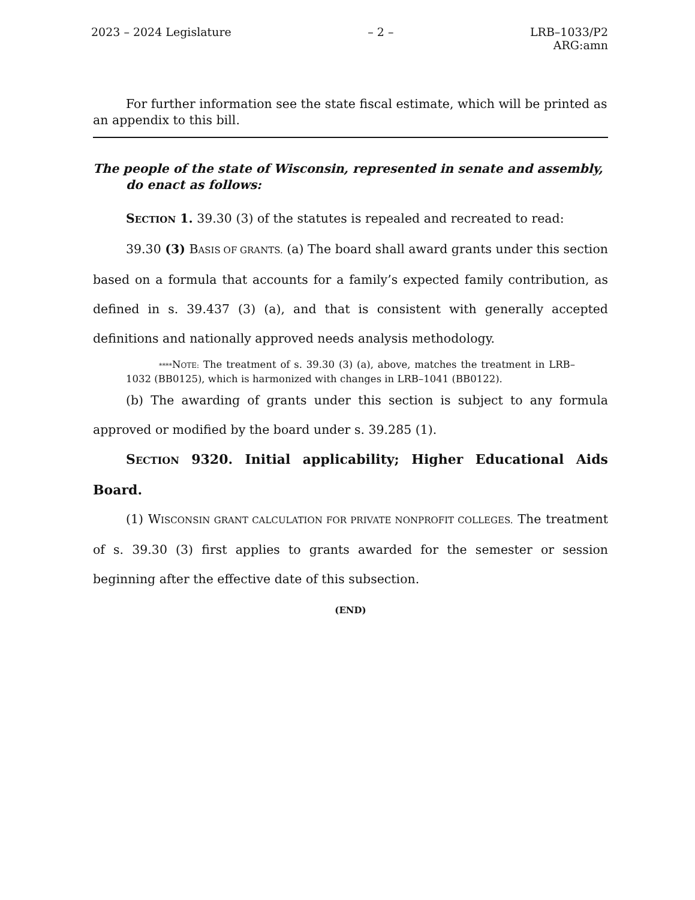2023 – 2024 Legislature – 2 – LRB–1033/P2
ARG:amn
For further information see the state fiscal estimate, which will be printed as an appendix to this bill.
The people of the state of Wisconsin, represented in senate and assembly, do enact as follows:
SECTION 1. 39.30 (3) of the statutes is repealed and recreated to read:
39.30 (3) BASIS OF GRANTS. (a) The board shall award grants under this section based on a formula that accounts for a family’s expected family contribution, as defined in s. 39.437 (3) (a), and that is consistent with generally accepted definitions and nationally approved needs analysis methodology.
****NOTE: The treatment of s. 39.30 (3) (a), above, matches the treatment in LRB–1032 (BB0125), which is harmonized with changes in LRB–1041 (BB0122).
(b) The awarding of grants under this section is subject to any formula approved or modified by the board under s. 39.285 (1).
SECTION 9320. Initial applicability; Higher Educational Aids Board.
(1) WISCONSIN GRANT CALCULATION FOR PRIVATE NONPROFIT COLLEGES. The treatment of s. 39.30 (3) first applies to grants awarded for the semester or session beginning after the effective date of this subsection.
(END)